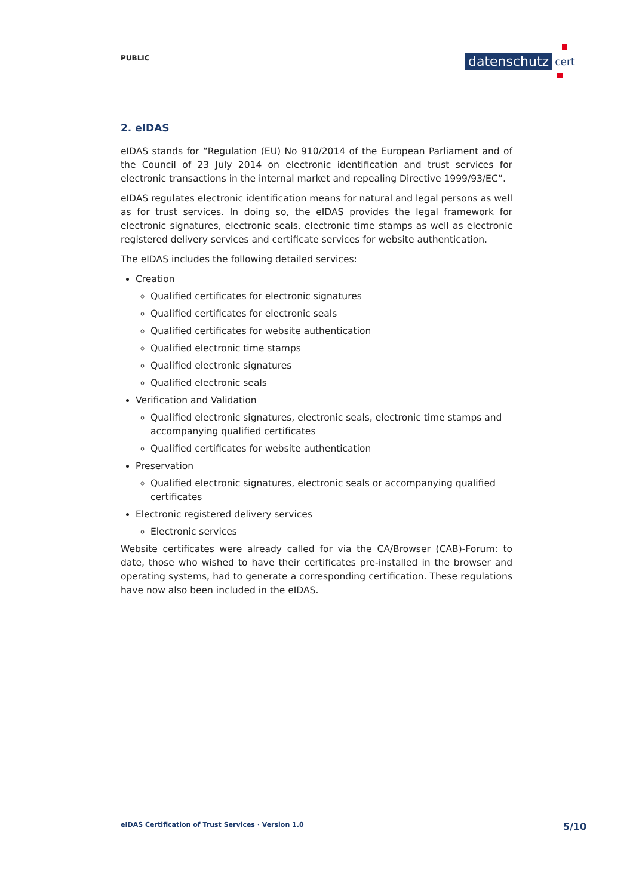PUBLIC datenschutz cert
2. eIDAS
eIDAS stands for “Regulation (EU) No 910/2014 of the European Parliament and of the Council of 23 July 2014 on electronic identification and trust services for electronic transactions in the internal market and repealing Directive 1999/93/EC”.
eIDAS regulates electronic identification means for natural and legal persons as well as for trust services. In doing so, the eIDAS provides the legal framework for electronic signatures, electronic seals, electronic time stamps as well as electronic registered delivery services and certificate services for website authentication.
The eIDAS includes the following detailed services:
Creation
Qualified certificates for electronic signatures
Qualified certificates for electronic seals
Qualified certificates for website authentication
Qualified electronic time stamps
Qualified electronic signatures
Qualified electronic seals
Verification and Validation
Qualified electronic signatures, electronic seals, electronic time stamps and accompanying qualified certificates
Qualified certificates for website authentication
Preservation
Qualified electronic signatures, electronic seals or accompanying qualified certificates
Electronic registered delivery services
Electronic services
Website certificates were already called for via the CA/Browser (CAB)-Forum: to date, those who wished to have their certificates pre-installed in the browser and operating systems, had to generate a corresponding certification. These regulations have now also been included in the eIDAS.
eIDAS Certification of Trust Services · Version 1.0
5/10